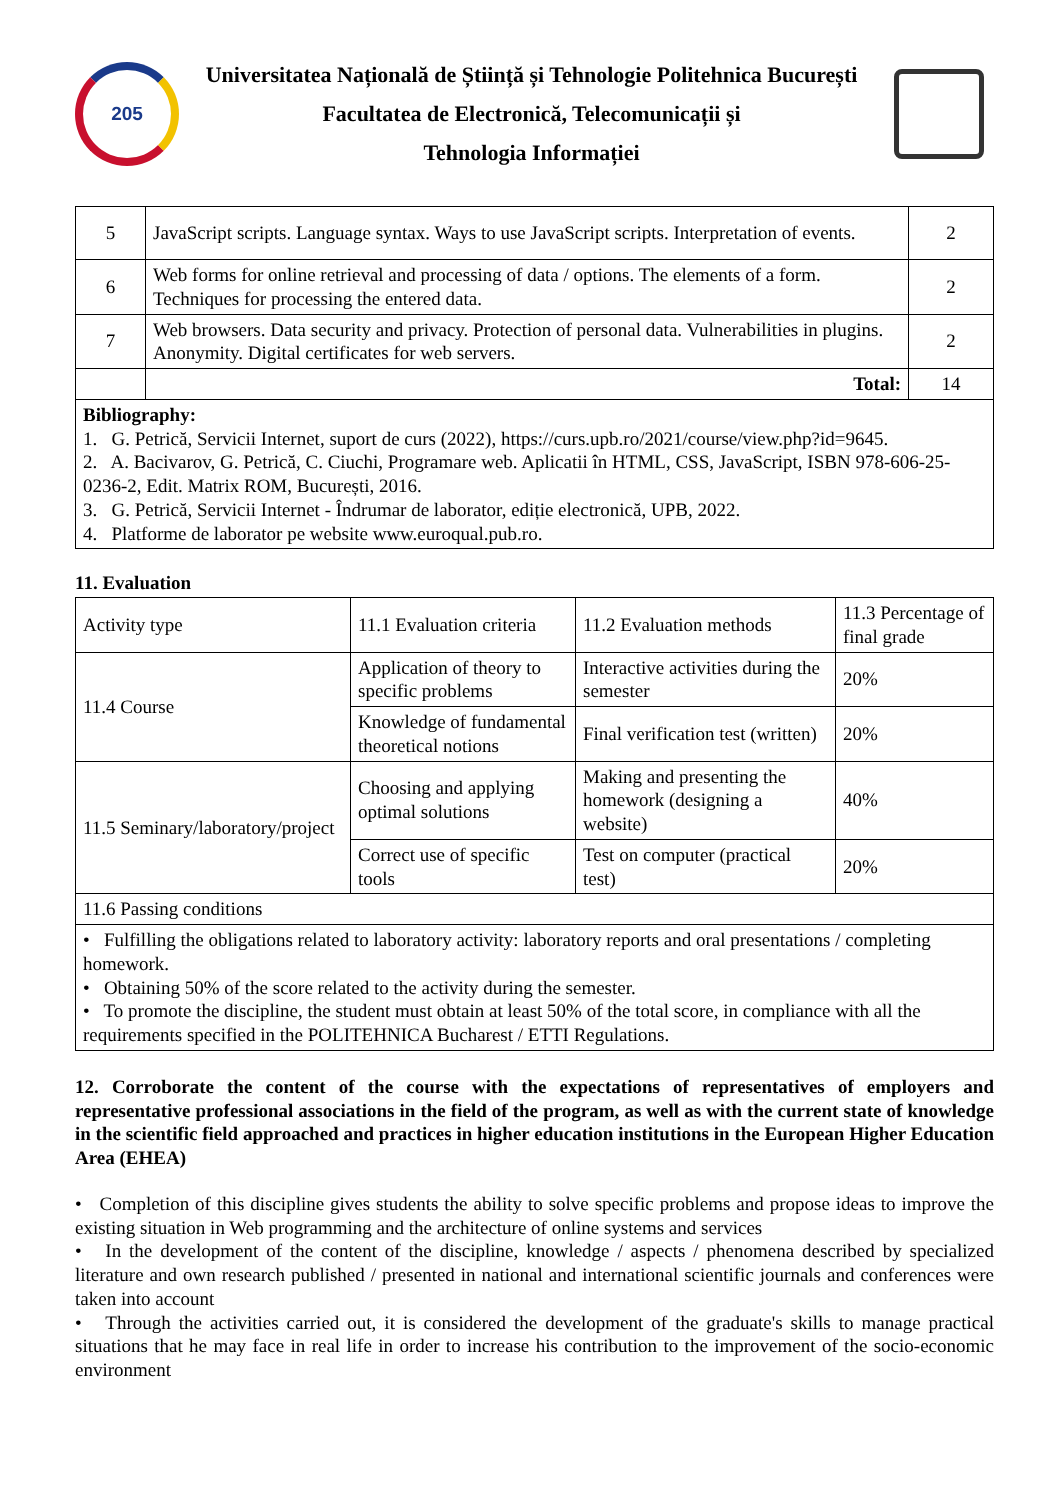205
Universitatea Națională de Știință și Tehnologie Politehnica București
Facultatea de Electronică, Telecomunicații și
Tehnologia Informației
| 5 | JavaScript scripts. Language syntax. Ways to use JavaScript scripts. Interpretation of events. | 2 |
| 6 | Web forms for online retrieval and processing of data / options. The elements of a form. Techniques for processing the entered data. | 2 |
| 7 | Web browsers. Data security and privacy. Protection of personal data. Vulnerabilities in plugins. Anonymity. Digital certificates for web servers. | 2 |
| | Total: | 14 |
| Bibliography: 1. G. Petrică, Servicii Internet, suport de curs (2022), https://curs.upb.ro/2021/course/view.php?id=9645. 2. A. Bacivarov, G. Petrică, C. Ciuchi, Programare web. Aplicatii în HTML, CSS, JavaScript, ISBN 978-606-25-0236-2, Edit. Matrix ROM, București, 2016. 3. G. Petrică, Servicii Internet - Îndrumar de laborator, ediție electronică, UPB, 2022. 4. Platforme de laborator pe website www.euroqual.pub.ro. | | |
11. Evaluation
| Activity type | 11.1 Evaluation criteria | 11.2 Evaluation methods | 11.3 Percentage of final grade |
| --- | --- | --- | --- |
| 11.4 Course | Application of theory to specific problems | Interactive activities during the semester | 20% |
| | Knowledge of fundamental theoretical notions | Final verification test (written) | 20% |
| 11.5 Seminary/laboratory/project | Choosing and applying optimal solutions | Making and presenting the homework (designing a website) | 40% |
| | Correct use of specific tools | Test on computer (practical test) | 20% |
| 11.6 Passing conditions | | | |
| • Fulfilling the obligations related to laboratory activity: laboratory reports and oral presentations / completing homework. • Obtaining 50% of the score related to the activity during the semester. • To promote the discipline, the student must obtain at least 50% of the total score, in compliance with all the requirements specified in the POLITEHNICA Bucharest / ETTI Regulations. | | | |
12. Corroborate the content of the course with the expectations of representatives of employers and representative professional associations in the field of the program, as well as with the current state of knowledge in the scientific field approached and practices in higher education institutions in the European Higher Education Area (EHEA)
• Completion of this discipline gives students the ability to solve specific problems and propose ideas to improve the existing situation in Web programming and the architecture of online systems and services
• In the development of the content of the discipline, knowledge / aspects / phenomena described by specialized literature and own research published / presented in national and international scientific journals and conferences were taken into account
• Through the activities carried out, it is considered the development of the graduate's skills to manage practical situations that he may face in real life in order to increase his contribution to the improvement of the socio-economic environment